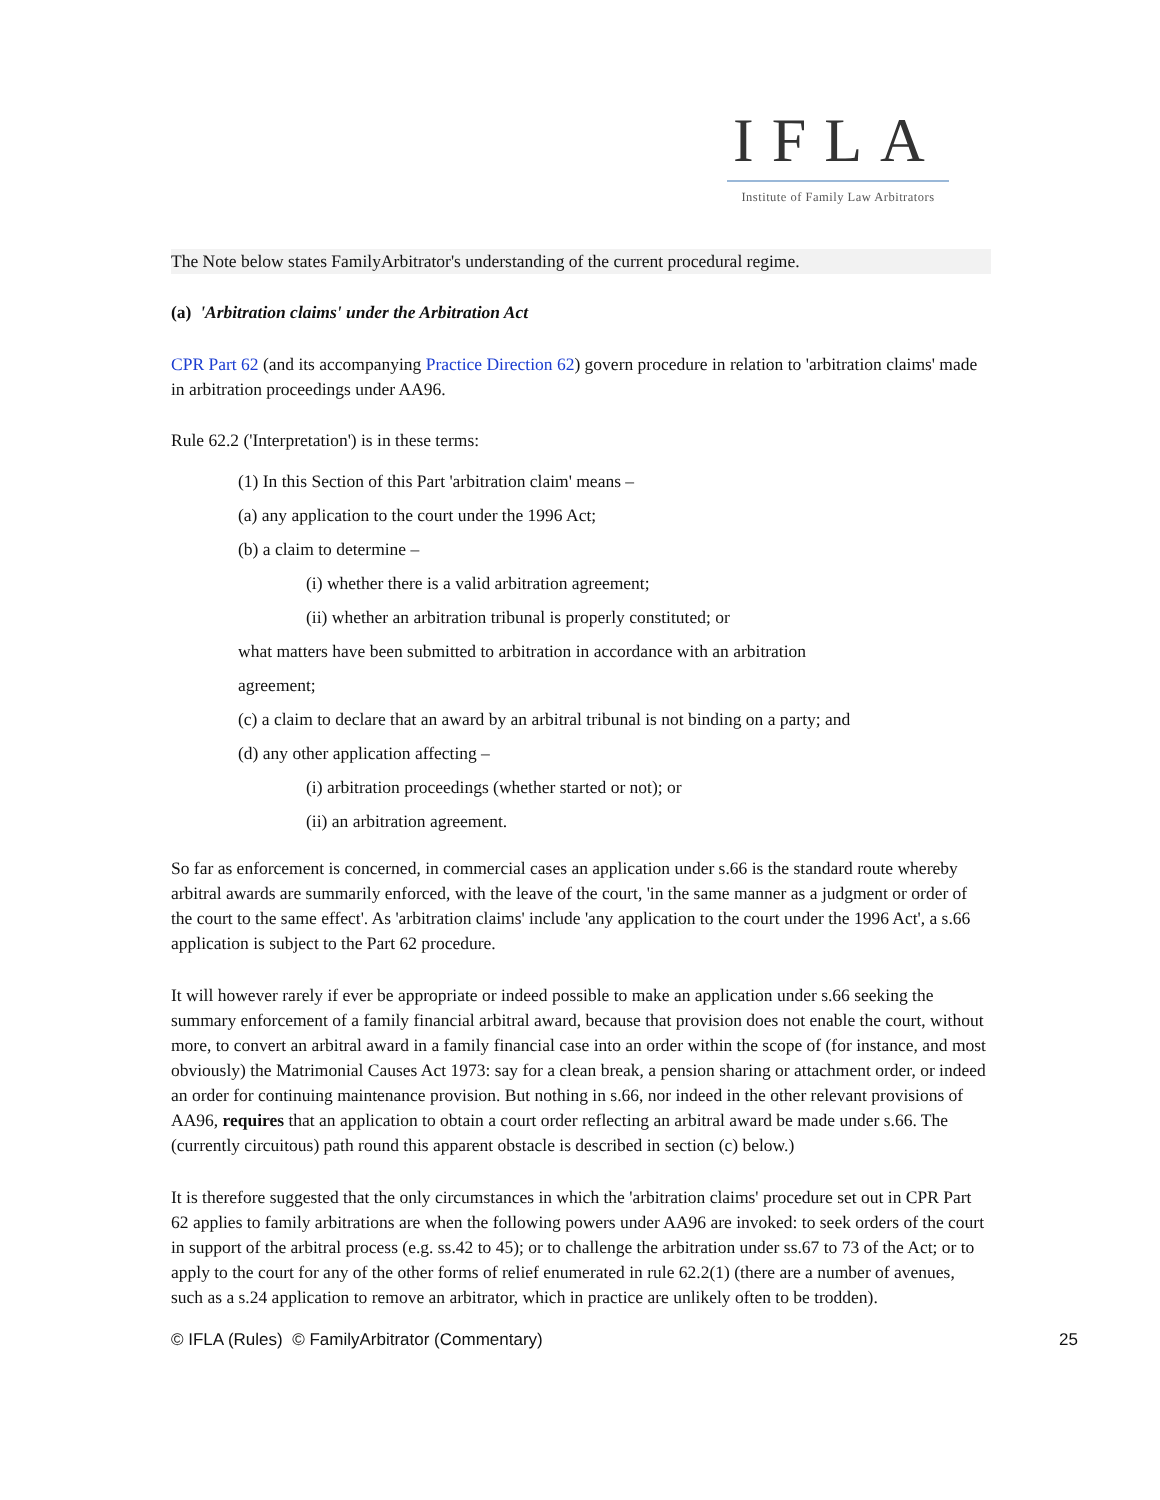IFLA
Institute of Family Law Arbitrators
The Note below states FamilyArbitrator's understanding of the current procedural regime.
(a) 'Arbitration claims' under the Arbitration Act
CPR Part 62 (and its accompanying Practice Direction 62) govern procedure in relation to 'arbitration claims' made in arbitration proceedings under AA96.
Rule 62.2 ('Interpretation') is in these terms:
(1) In this Section of this Part 'arbitration claim' means –
(a) any application to the court under the 1996 Act;
(b) a claim to determine –
(i) whether there is a valid arbitration agreement;
(ii) whether an arbitration tribunal is properly constituted; or
what matters have been submitted to arbitration in accordance with an arbitration
agreement;
(c) a claim to declare that an award by an arbitral tribunal is not binding on a party; and
(d) any other application affecting –
(i) arbitration proceedings (whether started or not); or
(ii) an arbitration agreement.
So far as enforcement is concerned, in commercial cases an application under s.66 is the standard route whereby arbitral awards are summarily enforced, with the leave of the court, 'in the same manner as a judgment or order of the court to the same effect'. As 'arbitration claims' include 'any application to the court under the 1996 Act', a s.66 application is subject to the Part 62 procedure.
It will however rarely if ever be appropriate or indeed possible to make an application under s.66 seeking the summary enforcement of a family financial arbitral award, because that provision does not enable the court, without more, to convert an arbitral award in a family financial case into an order within the scope of (for instance, and most obviously) the Matrimonial Causes Act 1973: say for a clean break, a pension sharing or attachment order, or indeed an order for continuing maintenance provision. But nothing in s.66, nor indeed in the other relevant provisions of AA96, requires that an application to obtain a court order reflecting an arbitral award be made under s.66. The (currently circuitous) path round this apparent obstacle is described in section (c) below.)
It is therefore suggested that the only circumstances in which the 'arbitration claims' procedure set out in CPR Part 62 applies to family arbitrations are when the following powers under AA96 are invoked: to seek orders of the court in support of the arbitral process (e.g. ss.42 to 45); or to challenge the arbitration under ss.67 to 73 of the Act; or to apply to the court for any of the other forms of relief enumerated in rule 62.2(1) (there are a number of avenues, such as a s.24 application to remove an arbitrator, which in practice are unlikely often to be trodden).
© IFLA (Rules) © FamilyArbitrator (Commentary) 25